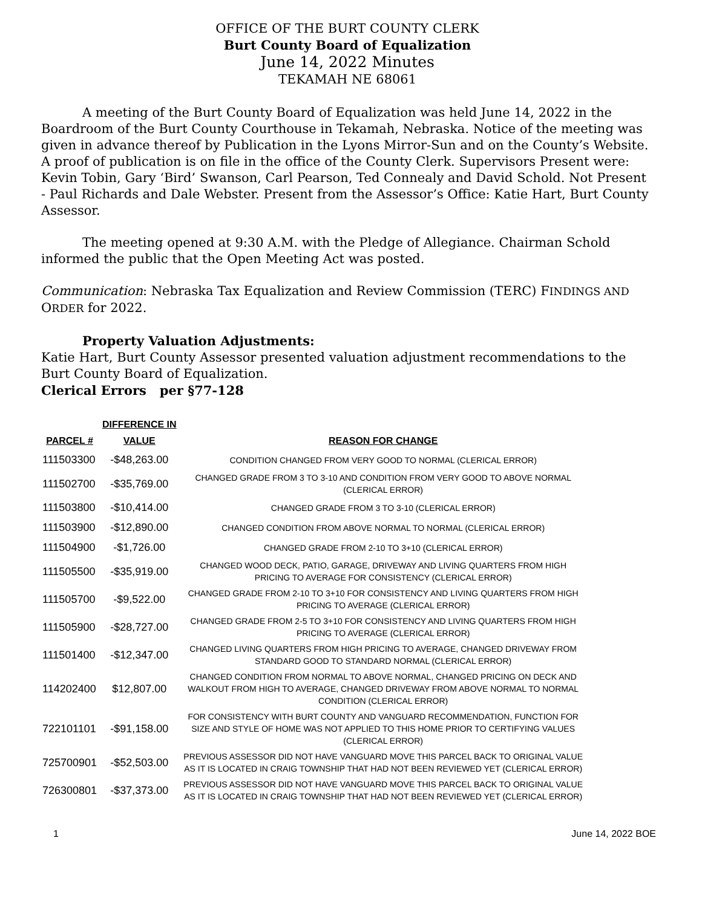OFFICE OF THE BURT COUNTY CLERK
Burt County Board of Equalization
June 14, 2022 Minutes
TEKAMAH NE 68061
A meeting of the Burt County Board of Equalization was held June 14, 2022 in the Boardroom of the Burt County Courthouse in Tekamah, Nebraska. Notice of the meeting was given in advance thereof by Publication in the Lyons Mirror-Sun and on the County’s Website. A proof of publication is on file in the office of the County Clerk. Supervisors Present were: Kevin Tobin, Gary ‘Bird’ Swanson, Carl Pearson, Ted Connealy and David Schold. Not Present - Paul Richards and Dale Webster. Present from the Assessor’s Office: Katie Hart, Burt County Assessor.
The meeting opened at 9:30 A.M. with the Pledge of Allegiance. Chairman Schold informed the public that the Open Meeting Act was posted.
Communication: Nebraska Tax Equalization and Review Commission (TERC) FINDINGS AND ORDER for 2022.
Property Valuation Adjustments:
Katie Hart, Burt County Assessor presented valuation adjustment recommendations to the Burt County Board of Equalization.
Clerical Errors per §77-128
| PARCEL # | DIFFERENCE IN VALUE | REASON FOR CHANGE |
| --- | --- | --- |
| 111503300 | -$48,263.00 | CONDITION CHANGED FROM VERY GOOD TO NORMAL (CLERICAL ERROR) |
| 111502700 | -$35,769.00 | CHANGED GRADE FROM 3 TO 3-10 AND CONDITION FROM VERY GOOD TO ABOVE NORMAL (CLERICAL ERROR) |
| 111503800 | -$10,414.00 | CHANGED GRADE FROM 3 TO 3-10 (CLERICAL ERROR) |
| 111503900 | -$12,890.00 | CHANGED CONDITION FROM ABOVE NORMAL TO NORMAL (CLERICAL ERROR) |
| 111504900 | -$1,726.00 | CHANGED GRADE FROM 2-10 TO 3+10 (CLERICAL ERROR) |
| 111505500 | -$35,919.00 | CHANGED WOOD DECK, PATIO, GARAGE, DRIVEWAY AND LIVING QUARTERS FROM HIGH PRICING TO AVERAGE FOR CONSISTENCY (CLERICAL ERROR) |
| 111505700 | -$9,522.00 | CHANGED GRADE FROM 2-10 TO 3+10 FOR CONSISTENCY AND LIVING QUARTERS FROM HIGH PRICING TO AVERAGE (CLERICAL ERROR) |
| 111505900 | -$28,727.00 | CHANGED GRADE FROM 2-5 TO 3+10 FOR CONSISTENCY AND LIVING QUARTERS FROM HIGH PRICING TO AVERAGE (CLERICAL ERROR) |
| 111501400 | -$12,347.00 | CHANGED LIVING QUARTERS FROM HIGH PRICING TO AVERAGE, CHANGED DRIVEWAY FROM STANDARD GOOD TO STANDARD NORMAL (CLERICAL ERROR) |
| 114202400 | $12,807.00 | CHANGED CONDITION FROM NORMAL TO ABOVE NORMAL, CHANGED PRICING ON DECK AND WALKOUT FROM HIGH TO AVERAGE, CHANGED DRIVEWAY FROM ABOVE NORMAL TO NORMAL CONDITION (CLERICAL ERROR) |
| 722101101 | -$91,158.00 | FOR CONSISTENCY WITH BURT COUNTY AND VANGUARD RECOMMENDATION, FUNCTION FOR SIZE AND STYLE OF HOME WAS NOT APPLIED TO THIS HOME PRIOR TO CERTIFYING VALUES (CLERICAL ERROR) |
| 725700901 | -$52,503.00 | PREVIOUS ASSESSOR DID NOT HAVE VANGUARD MOVE THIS PARCEL BACK TO ORIGINAL VALUE AS IT IS LOCATED IN CRAIG TOWNSHIP THAT HAD NOT BEEN REVIEWED YET (CLERICAL ERROR) |
| 726300801 | -$37,373.00 | PREVIOUS ASSESSOR DID NOT HAVE VANGUARD MOVE THIS PARCEL BACK TO ORIGINAL VALUE AS IT IS LOCATED IN CRAIG TOWNSHIP THAT HAD NOT BEEN REVIEWED YET (CLERICAL ERROR) |
1 June 14, 2022 BOE